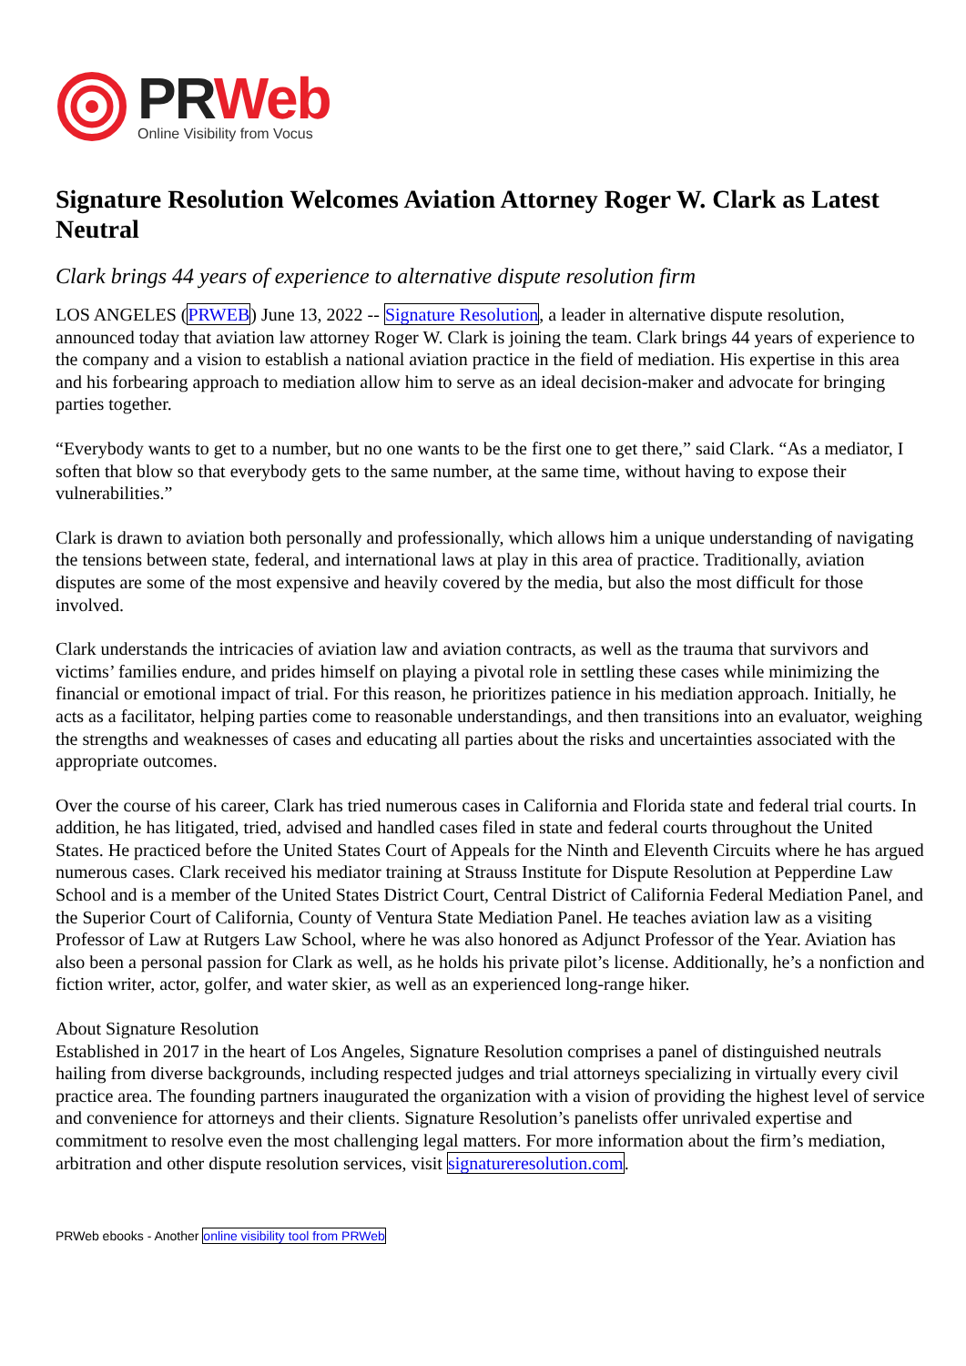PRWeb
Online Visibility from Vocus
Signature Resolution Welcomes Aviation Attorney Roger W. Clark as Latest Neutral
Clark brings 44 years of experience to alternative dispute resolution firm
LOS ANGELES (PRWEB) June 13, 2022 -- Signature Resolution, a leader in alternative dispute resolution, announced today that aviation law attorney Roger W. Clark is joining the team. Clark brings 44 years of experience to the company and a vision to establish a national aviation practice in the field of mediation. His expertise in this area and his forbearing approach to mediation allow him to serve as an ideal decision-maker and advocate for bringing parties together.
“Everybody wants to get to a number, but no one wants to be the first one to get there,” said Clark. “As a mediator, I soften that blow so that everybody gets to the same number, at the same time, without having to expose their vulnerabilities.”
Clark is drawn to aviation both personally and professionally, which allows him a unique understanding of navigating the tensions between state, federal, and international laws at play in this area of practice. Traditionally, aviation disputes are some of the most expensive and heavily covered by the media, but also the most difficult for those involved.
Clark understands the intricacies of aviation law and aviation contracts, as well as the trauma that survivors and victims’ families endure, and prides himself on playing a pivotal role in settling these cases while minimizing the financial or emotional impact of trial. For this reason, he prioritizes patience in his mediation approach. Initially, he acts as a facilitator, helping parties come to reasonable understandings, and then transitions into an evaluator, weighing the strengths and weaknesses of cases and educating all parties about the risks and uncertainties associated with the appropriate outcomes.
Over the course of his career, Clark has tried numerous cases in California and Florida state and federal trial courts. In addition, he has litigated, tried, advised and handled cases filed in state and federal courts throughout the United States. He practiced before the United States Court of Appeals for the Ninth and Eleventh Circuits where he has argued numerous cases. Clark received his mediator training at Strauss Institute for Dispute Resolution at Pepperdine Law School and is a member of the United States District Court, Central District of California Federal Mediation Panel, and the Superior Court of California, County of Ventura State Mediation Panel. He teaches aviation law as a visiting Professor of Law at Rutgers Law School, where he was also honored as Adjunct Professor of the Year. Aviation has also been a personal passion for Clark as well, as he holds his private pilot’s license. Additionally, he’s a nonfiction and fiction writer, actor, golfer, and water skier, as well as an experienced long-range hiker.
About Signature Resolution
Established in 2017 in the heart of Los Angeles, Signature Resolution comprises a panel of distinguished neutrals hailing from diverse backgrounds, including respected judges and trial attorneys specializing in virtually every civil practice area. The founding partners inaugurated the organization with a vision of providing the highest level of service and convenience for attorneys and their clients. Signature Resolution’s panelists offer unrivaled expertise and commitment to resolve even the most challenging legal matters. For more information about the firm’s mediation, arbitration and other dispute resolution services, visit signatureresolution.com.
PRWeb ebooks - Another online visibility tool from PRWeb